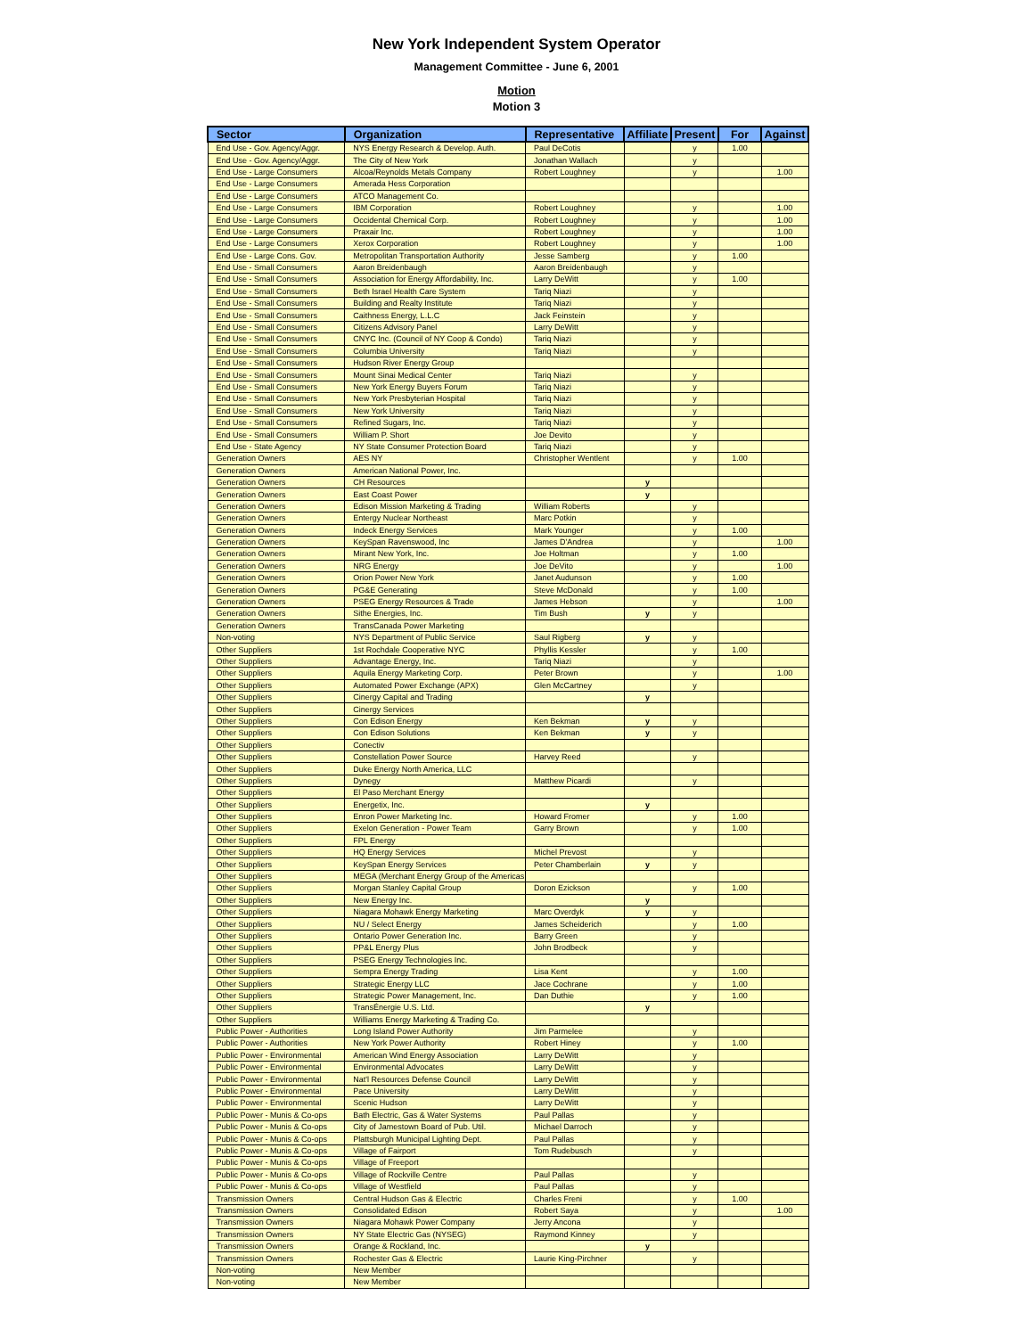New York Independent System Operator
Management Committee - June 6, 2001
Motion
Motion 3
| Sector | Organization | Representative | Affiliate | Present | For | Against |
| --- | --- | --- | --- | --- | --- | --- |
| End Use - Gov. Agency/Aggr. | NYS Energy Research & Develop. Auth. | Paul DeCotis | | y | 1.00 | |
| End Use - Gov. Agency/Aggr. | The City of New York | Jonathan Wallach | | y | | |
| End Use - Large Consumers | Alcoa/Reynolds Metals Company | Robert Loughney | | y | | 1.00 |
| End Use - Large Consumers | Amerada Hess Corporation | | | | | |
| End Use - Large Consumers | ATCO Management Co. | | | | | |
| End Use - Large Consumers | IBM Corporation | Robert Loughney | | y | | 1.00 |
| End Use - Large Consumers | Occidental Chemical Corp. | Robert Loughney | | y | | 1.00 |
| End Use - Large Consumers | Praxair Inc. | Robert Loughney | | y | | 1.00 |
| End Use - Large Consumers | Xerox Corporation | Robert Loughney | | y | | 1.00 |
| End Use - Large Cons. Gov. | Metropolitan Transportation Authority | Jesse Samberg | | y | 1.00 | |
| End Use - Small Consumers | Aaron Breidenbaugh | Aaron Breidenbaugh | | y | | |
| End Use - Small Consumers | Association for Energy Affordability, Inc. | Larry DeWitt | | y | 1.00 | |
| End Use - Small Consumers | Beth Israel Health Care System | Tariq Niazi | | y | | |
| End Use - Small Consumers | Building and Realty Institute | Tariq Niazi | | y | | |
| End Use - Small Consumers | Caithness Energy, L.L.C | Jack Feinstein | | y | | |
| End Use - Small Consumers | Citizens Advisory Panel | Larry DeWitt | | y | | |
| End Use - Small Consumers | CNYC Inc. (Council of NY Coop & Condo) | Tariq Niazi | | y | | |
| End Use - Small Consumers | Columbia University | Tariq Niazi | | y | | |
| End Use - Small Consumers | Hudson River Energy Group | | | | | |
| End Use - Small Consumers | Mount Sinai Medical Center | Tariq Niazi | | y | | |
| End Use - Small Consumers | New York Energy Buyers Forum | Tariq Niazi | | y | | |
| End Use - Small Consumers | New York Presbyterian Hospital | Tariq Niazi | | y | | |
| End Use - Small Consumers | New York University | Tariq Niazi | | y | | |
| End Use - Small Consumers | Refined Sugars, Inc. | Tariq Niazi | | y | | |
| End Use - Small Consumers | William P. Short | Joe Devito | | y | | |
| End Use - State Agency | NY State Consumer Protection Board | Tariq Niazi | | y | | |
| Generation Owners | AES NY | Christopher Wentlent | | y | 1.00 | |
| Generation Owners | American National Power, Inc. | | | | | |
| Generation Owners | CH Resources | | y | | | |
| Generation Owners | East Coast Power | | y | | | |
| Generation Owners | Edison Mission Marketing & Trading | William Roberts | | y | | |
| Generation Owners | Entergy Nuclear Northeast | Marc Potkin | | y | | |
| Generation Owners | Indeck Energy Services | Mark Younger | | y | 1.00 | |
| Generation Owners | KeySpan Ravenswood, Inc | James D'Andrea | | y | | 1.00 |
| Generation Owners | Mirant New York, Inc. | Joe Holtman | | y | 1.00 | |
| Generation Owners | NRG Energy | Joe DeVito | | y | | 1.00 |
| Generation Owners | Orion Power New York | Janet Audunson | | y | 1.00 | |
| Generation Owners | PG&E Generating | Steve McDonald | | y | 1.00 | |
| Generation Owners | PSEG Energy Resources & Trade | James Hebson | | y | | 1.00 |
| Generation Owners | Sithe Energies, Inc. | Tim Bush | y | y | | |
| Generation Owners | TransCanada Power Marketing | | | | | |
| Non-voting | NYS Department of Public Service | Saul Rigberg | y | y | | |
| Other Suppliers | 1st Rochdale Cooperative NYC | Phyllis Kessler | | y | 1.00 | |
| Other Suppliers | Advantage Energy, Inc. | Tariq Niazi | | y | | |
| Other Suppliers | Aquila Energy Marketing Corp. | Peter Brown | | y | | 1.00 |
| Other Suppliers | Automated Power Exchange (APX) | Glen McCartney | | y | | |
| Other Suppliers | Cinergy Capital and Trading | | y | | | |
| Other Suppliers | Cinergy Services | | | | | |
| Other Suppliers | Con Edison Energy | Ken Bekman | y | y | | |
| Other Suppliers | Con Edison Solutions | Ken Bekman | y | y | | |
| Other Suppliers | Conectiv | | | | | |
| Other Suppliers | Constellation Power Source | Harvey Reed | | y | | |
| Other Suppliers | Duke Energy North America, LLC | | | | | |
| Other Suppliers | Dynegy | Matthew Picardi | | y | | |
| Other Suppliers | El Paso Merchant Energy | | | | | |
| Other Suppliers | Energetix, Inc. | | y | | | |
| Other Suppliers | Enron Power Marketing Inc. | Howard Fromer | | y | 1.00 | |
| Other Suppliers | Exelon Generation - Power Team | Garry Brown | | y | 1.00 | |
| Other Suppliers | FPL Energy | | | | | |
| Other Suppliers | HQ Energy Services | Michel Prevost | | y | | |
| Other Suppliers | KeySpan Energy Services | Peter Chamberlain | y | y | | |
| Other Suppliers | MEGA (Merchant Energy Group of the Americas | | | | | |
| Other Suppliers | Morgan Stanley Capital Group | Doron Ezickson | | y | 1.00 | |
| Other Suppliers | New Energy Inc. | | y | | | |
| Other Suppliers | Niagara Mohawk Energy Marketing | Marc Overdyk | y | y | | |
| Other Suppliers | NU / Select Energy | James Scheiderich | | y | 1.00 | |
| Other Suppliers | Ontario Power Generation Inc. | Barry Green | | y | | |
| Other Suppliers | PP&L Energy Plus | John Brodbeck | | y | | |
| Other Suppliers | PSEG Energy Technologies Inc. | | | | | |
| Other Suppliers | Sempra Energy Trading | Lisa Kent | | y | 1.00 | |
| Other Suppliers | Strategic Energy LLC | Jace Cochrane | | y | 1.00 | |
| Other Suppliers | Strategic Power Management, Inc. | Dan Duthie | | y | 1.00 | |
| Other Suppliers | TransÉnergie U.S. Ltd. | | y | | | |
| Other Suppliers | Williams Energy Marketing & Trading Co. | | | | | |
| Public Power - Authorities | Long Island Power Authority | Jim Parmelee | | y | | |
| Public Power - Authorities | New York Power Authority | Robert Hiney | | y | 1.00 | |
| Public Power - Environmental | American Wind Energy Association | Larry DeWitt | | y | | |
| Public Power - Environmental | Environmental Advocates | Larry DeWitt | | y | | |
| Public Power - Environmental | Nat'l Resources Defense Council | Larry DeWitt | | y | | |
| Public Power - Environmental | Pace University | Larry DeWitt | | y | | |
| Public Power - Environmental | Scenic Hudson | Larry DeWitt | | y | | |
| Public Power - Munis & Co-ops | Bath Electric, Gas & Water Systems | Paul Pallas | | y | | |
| Public Power - Munis & Co-ops | City of Jamestown Board of Pub. Util. | Michael Darroch | | y | | |
| Public Power - Munis & Co-ops | Plattsburgh Municipal Lighting Dept. | Paul Pallas | | y | | |
| Public Power - Munis & Co-ops | Village of Fairport | Tom Rudebusch | | y | | |
| Public Power - Munis & Co-ops | Village of Freeport | | | | | |
| Public Power - Munis & Co-ops | Village of Rockville Centre | Paul Pallas | | y | | |
| Public Power - Munis & Co-ops | Village of Westfield | Paul Pallas | | y | | |
| Transmission Owners | Central Hudson Gas & Electric | Charles Freni | | y | 1.00 | |
| Transmission Owners | Consolidated Edison | Robert Saya | | y | | 1.00 |
| Transmission Owners | Niagara Mohawk Power Company | Jerry Ancona | | y | | |
| Transmission Owners | NY State Electric Gas (NYSEG) | Raymond Kinney | | y | | |
| Transmission Owners | Orange & Rockland, Inc. | | y | | | |
| Transmission Owners | Rochester Gas & Electric | Laurie King-Pirchner | | y | | |
| Non-voting | New Member | | | | | |
| Non-voting | New Member | | | | | |